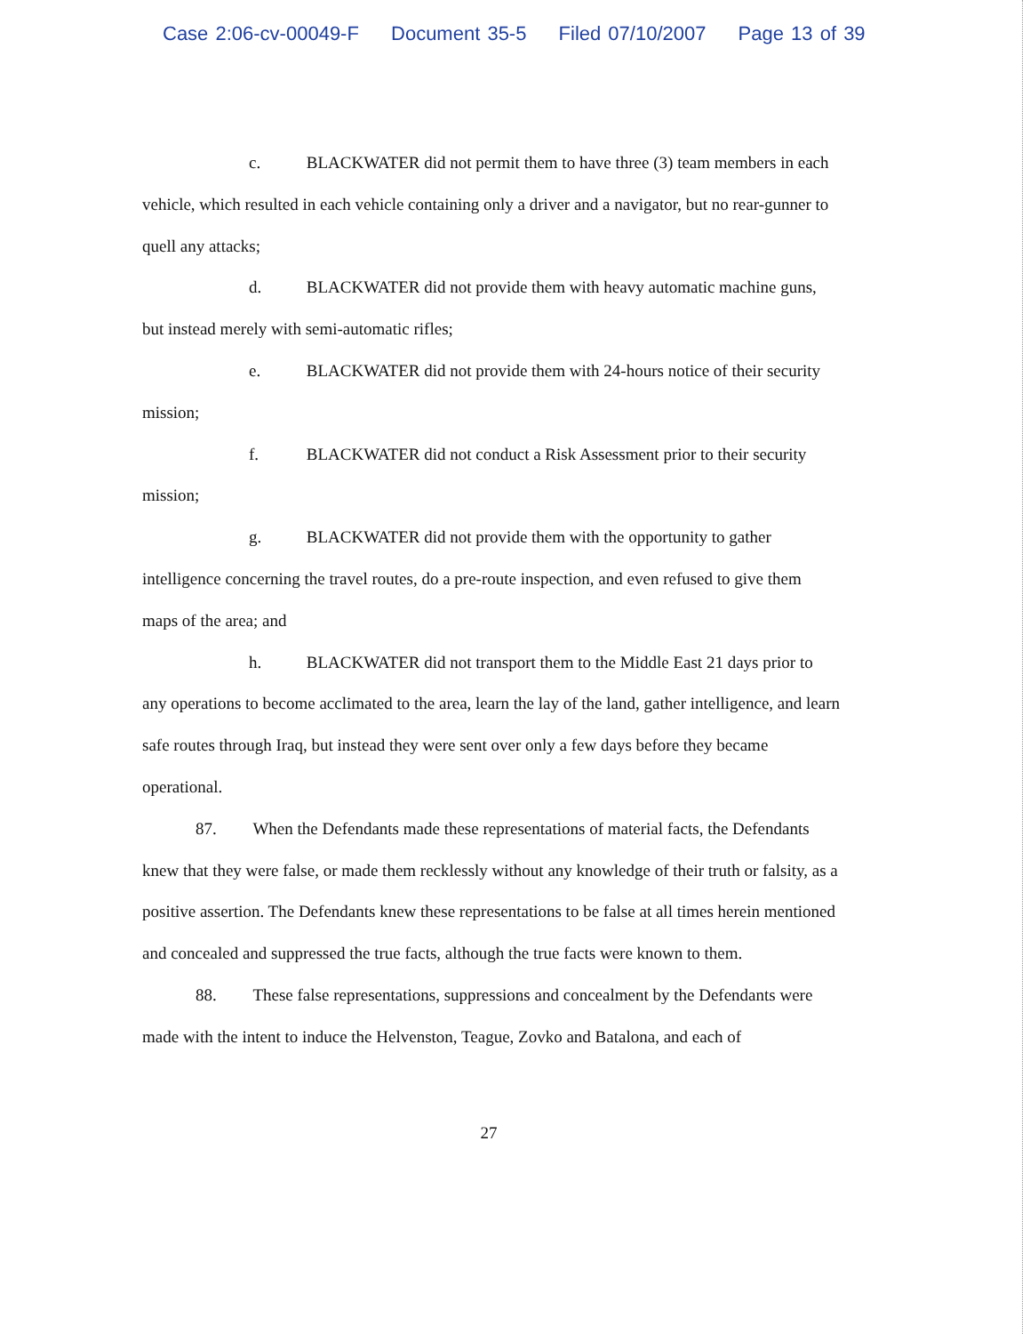Case 2:06-cv-00049-F Document 35-5 Filed 07/10/2007 Page 13 of 39
c. BLACKWATER did not permit them to have three (3) team members in each vehicle, which resulted in each vehicle containing only a driver and a navigator, but no rear-gunner to quell any attacks;
d. BLACKWATER did not provide them with heavy automatic machine guns, but instead merely with semi-automatic rifles;
e. BLACKWATER did not provide them with 24-hours notice of their security mission;
f. BLACKWATER did not conduct a Risk Assessment prior to their security mission;
g. BLACKWATER did not provide them with the opportunity to gather intelligence concerning the travel routes, do a pre-route inspection, and even refused to give them maps of the area; and
h. BLACKWATER did not transport them to the Middle East 21 days prior to any operations to become acclimated to the area, learn the lay of the land, gather intelligence, and learn safe routes through Iraq, but instead they were sent over only a few days before they became operational.
87. When the Defendants made these representations of material facts, the Defendants knew that they were false, or made them recklessly without any knowledge of their truth or falsity, as a positive assertion. The Defendants knew these representations to be false at all times herein mentioned and concealed and suppressed the true facts, although the true facts were known to them.
88. These false representations, suppressions and concealment by the Defendants were made with the intent to induce the Helvenston, Teague, Zovko and Batalona, and each of
27